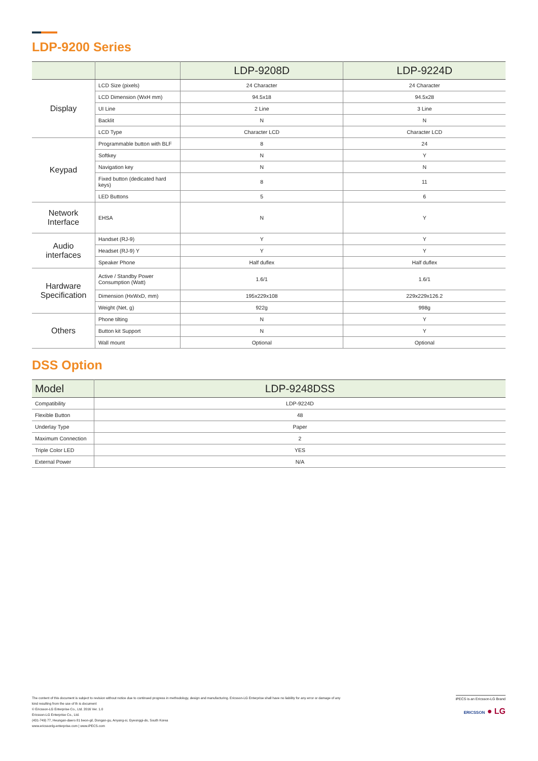LDP-9200 Series
| | | LDP-9208D | LDP-9224D |
| --- | --- | --- | --- |
| Display | LCD Size (pixels) | 24 Character | 24 Character |
| | LCD Dimension (WxH mm) | 94.5x18 | 94.5x28 |
| | UI Line | 2 Line | 3 Line |
| | Backlit | N | N |
| | LCD Type | Character LCD | Character LCD |
| Keypad | Programmable button with BLF | 8 | 24 |
| | Softkey | N | Y |
| | Navigation key | N | N |
| | Fixed button (dedicated hard keys) | 8 | 11 |
| | LED Buttons | 5 | 6 |
| Network Interface | EHSA | N | Y |
| Audio interfaces | Handset (RJ-9) | Y | Y |
| | Headset (RJ-9) Y | Y | Y |
| | Speaker Phone | Half duflex | Half duflex |
| Hardware Specification | Active / Standby Power Consumption (Watt) | 1.6/1 | 1.6/1 |
| | Dimension (HxWxD, mm) | 195x229x108 | 229x229x126.2 |
| | Weight (Net, g) | 922g | 998g |
| Others | Phone tilting | N | Y |
| | Button kit Support | N | Y |
| | Wall mount | Optional | Optional |
DSS Option
| Model | LDP-9248DSS |
| --- | --- |
| Compatibility | LDP-9224D |
| Flexible Button | 48 |
| Underlay Type | Paper |
| Maximum Connection | 2 |
| Triple Color LED | YES |
| External Power | N/A |
The content of this document is subject to revision without notice due to continued progress in methodology, design and manufacturing. Ericsson-LG Enterprise shall have no liability for any error or damage of any kind resulting from the use of th is document
© Ericsson-LG Enterprise Co., Ltd. 2016 Ver. 1.0
Ericsson-LG Enterprise Co., Ltd.
(431-749) 77, Heungan-daero 81 beon-gil, Dongan-gu, Anyang-si, Gyeonggi-do, South Korea
www.ericssonlg-enterprise.com | www.iPECS.com
iPECS is an Ericsson-LG Brand
ERICSSON ● LG